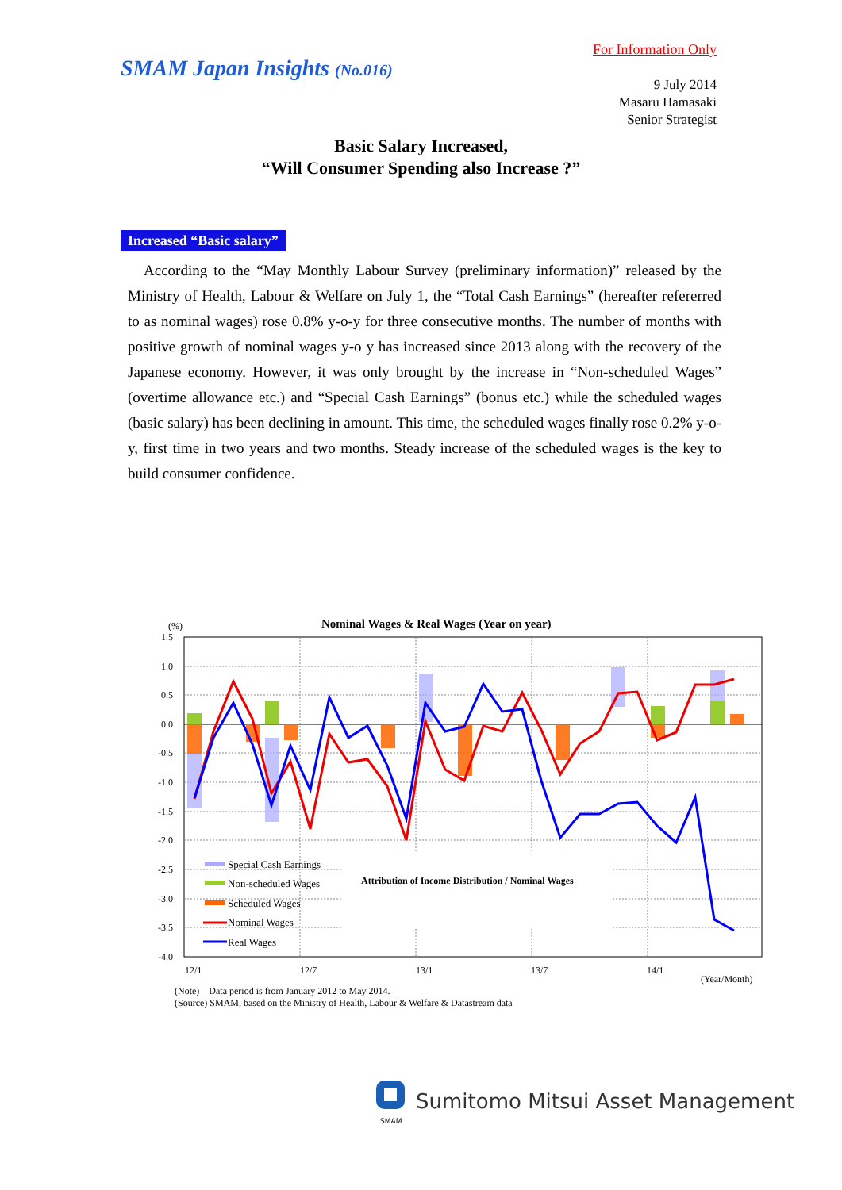For Information Only
SMAM Japan Insights (No.016)
9 July 2014
Masaru Hamasaki
Senior Strategist
Basic Salary Increased,
“Will Consumer Spending also Increase ?”
Increased “Basic salary”
According to the “May Monthly Labour Survey (preliminary information)” released by the Ministry of Health, Labour & Welfare on July 1, the “Total Cash Earnings” (hereafter refererred to as nominal wages) rose 0.8% y-o-y for three consecutive months. The number of months with positive growth of nominal wages y-o y has increased since 2013 along with the recovery of the Japanese economy. However, it was only brought by the increase in “Non-scheduled Wages” (overtime allowance etc.) and “Special Cash Earnings” (bonus etc.) while the scheduled wages (basic salary) has been declining in amount. This time, the scheduled wages finally rose 0.2% y-o-y, first time in two years and two months. Steady increase of the scheduled wages is the key to build consumer confidence.
Nominal Wages & Real Wages (Year on year)
(%)
1.5
1.0
0.5
0.0
-0.5
-1.0
-1.5
-2.0
-2.5
-3.0
-3.5
-4.0
12/1
12/7
13/1
13/7
14/1
(Year/Month)
Special Cash Earnings
Non-scheduled Wages
Scheduled Wages
Nominal Wages
Real Wages
Attribution of Income Distribution / Nominal Wages
(Note) Data period is from January 2012 to May 2014.
(Source) SMAM, based on the Ministry of Health, Labour & Welfare & Datastream data
SMAM
Sumitomo Mitsui Asset Management